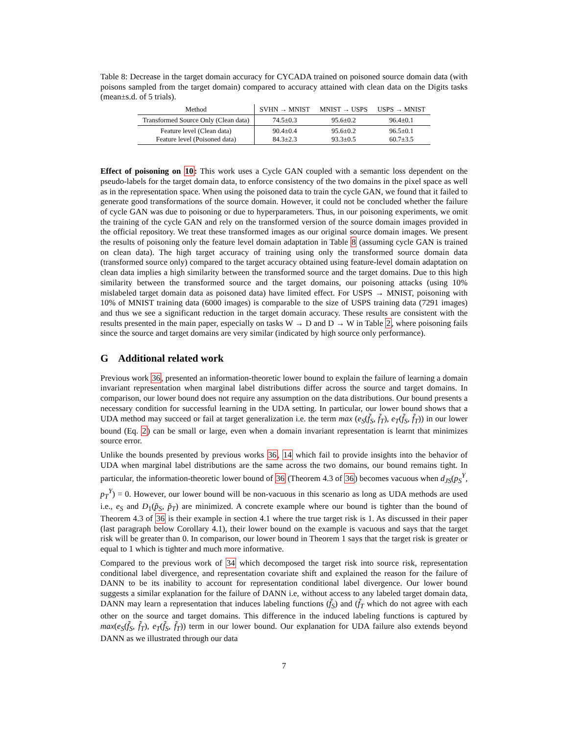Table 8: Decrease in the target domain accuracy for CYCADA trained on poisoned source domain data (with poisons sampled from the target domain) compared to accuracy attained with clean data on the Digits tasks (mean±s.d. of 5 trials).
| Method | SVHN → MNIST | MNIST → USPS | USPS → MNIST |
| --- | --- | --- | --- |
| Transformed Source Only (Clean data) | 74.5±0.3 | 95.6±0.2 | 96.4±0.1 |
| Feature level (Clean data) Feature level (Poisoned data) | 90.4±0.4 84.3±2.3 | 95.6±0.2 93.3±0.5 | 96.5±0.1 60.7±3.5 |
Effect of poisoning on 10: This work uses a Cycle GAN coupled with a semantic loss dependent on the pseudo-labels for the target domain data, to enforce consistency of the two domains in the pixel space as well as in the representation space. When using the poisoned data to train the cycle GAN, we found that it failed to generate good transformations of the source domain. However, it could not be concluded whether the failure of cycle GAN was due to poisoning or due to hyperparameters. Thus, in our poisoning experiments, we omit the training of the cycle GAN and rely on the transformed version of the source domain images provided in the official repository. We treat these transformed images as our original source domain images. We present the results of poisoning only the feature level domain adaptation in Table 8 (assuming cycle GAN is trained on clean data). The high target accuracy of training using only the transformed source domain data (transformed source only) compared to the target accuracy obtained using feature-level domain adaptation on clean data implies a high similarity between the transformed source and the target domains. Due to this high similarity between the transformed source and the target domains, our poisoning attacks (using 10% mislabeled target domain data as poisoned data) have limited effect. For USPS → MNIST, poisoning with 10% of MNIST training data (6000 images) is comparable to the size of USPS training data (7291 images) and thus we see a significant reduction in the target domain accuracy. These results are consistent with the results presented in the main paper, especially on tasks W → D and D → W in Table 2, where poisoning fails since the source and target domains are very similar (indicated by high source only performance).
G Additional related work
Previous work 36, presented an information-theoretic lower bound to explain the failure of learning a domain invariant representation when marginal label distributions differ across the source and target domains. In comparison, our lower bound does not require any assumption on the data distributions. Our bound presents a necessary condition for successful learning in the UDA setting. In particular, our lower bound shows that a UDA method may succeed or fail at target generalization i.e. the term max (e<sub>S</sub>(f̃<sub>S</sub>, f̃<sub>T</sub>), e<sub>T</sub>(f̃<sub>S</sub>, f̃<sub>T</sub>)) in our lower bound (Eq. 2) can be small or large, even when a domain invariant representation is learnt that minimizes source error.
Unlike the bounds presented by previous works 36, 14 which fail to provide insights into the behavior of UDA when marginal label distributions are the same across the two domains, our bound remains tight. In particular, the information-theoretic lower bound of 36 (Theorem 4.3 of 36) becomes vacuous when d<sub>JS</sub>(p<sub>S</sub><sup>Y</sup>, p<sub>T</sub><sup>Y</sup>) = 0. However, our lower bound will be non-vacuous in this scenario as long as UDA methods are used i.e., e<sub>S</sub> and D<sub>1</sub>(p̃<sub>S</sub>, p̃<sub>T</sub>) are minimized. A concrete example where our bound is tighter than the bound of Theorem 4.3 of 36 is their example in section 4.1 where the true target risk is 1. As discussed in their paper (last paragraph below Corollary 4.1), their lower bound on the example is vacuous and says that the target risk will be greater than 0. In comparison, our lower bound in Theorem 1 says that the target risk is greater or equal to 1 which is tighter and much more informative.
Compared to the previous work of 34 which decomposed the target risk into source risk, representation conditional label divergence, and representation covariate shift and explained the reason for the failure of DANN to be its inability to account for representation conditional label divergence. Our lower bound suggests a similar explanation for the failure of DANN i.e, without access to any labeled target domain data, DANN may learn a representation that induces labeling functions (f̃<sub>S</sub>) and (f̃<sub>T</sub> which do not agree with each other on the source and target domains. This difference in the induced labeling functions is captured by max(e<sub>S</sub>(f̃<sub>S</sub>, f̃<sub>T</sub>), e<sub>T</sub>(f̃<sub>S</sub>, f̃<sub>T</sub>)) term in our lower bound. Our explanation for UDA failure also extends beyond DANN as we illustrated through our data
7